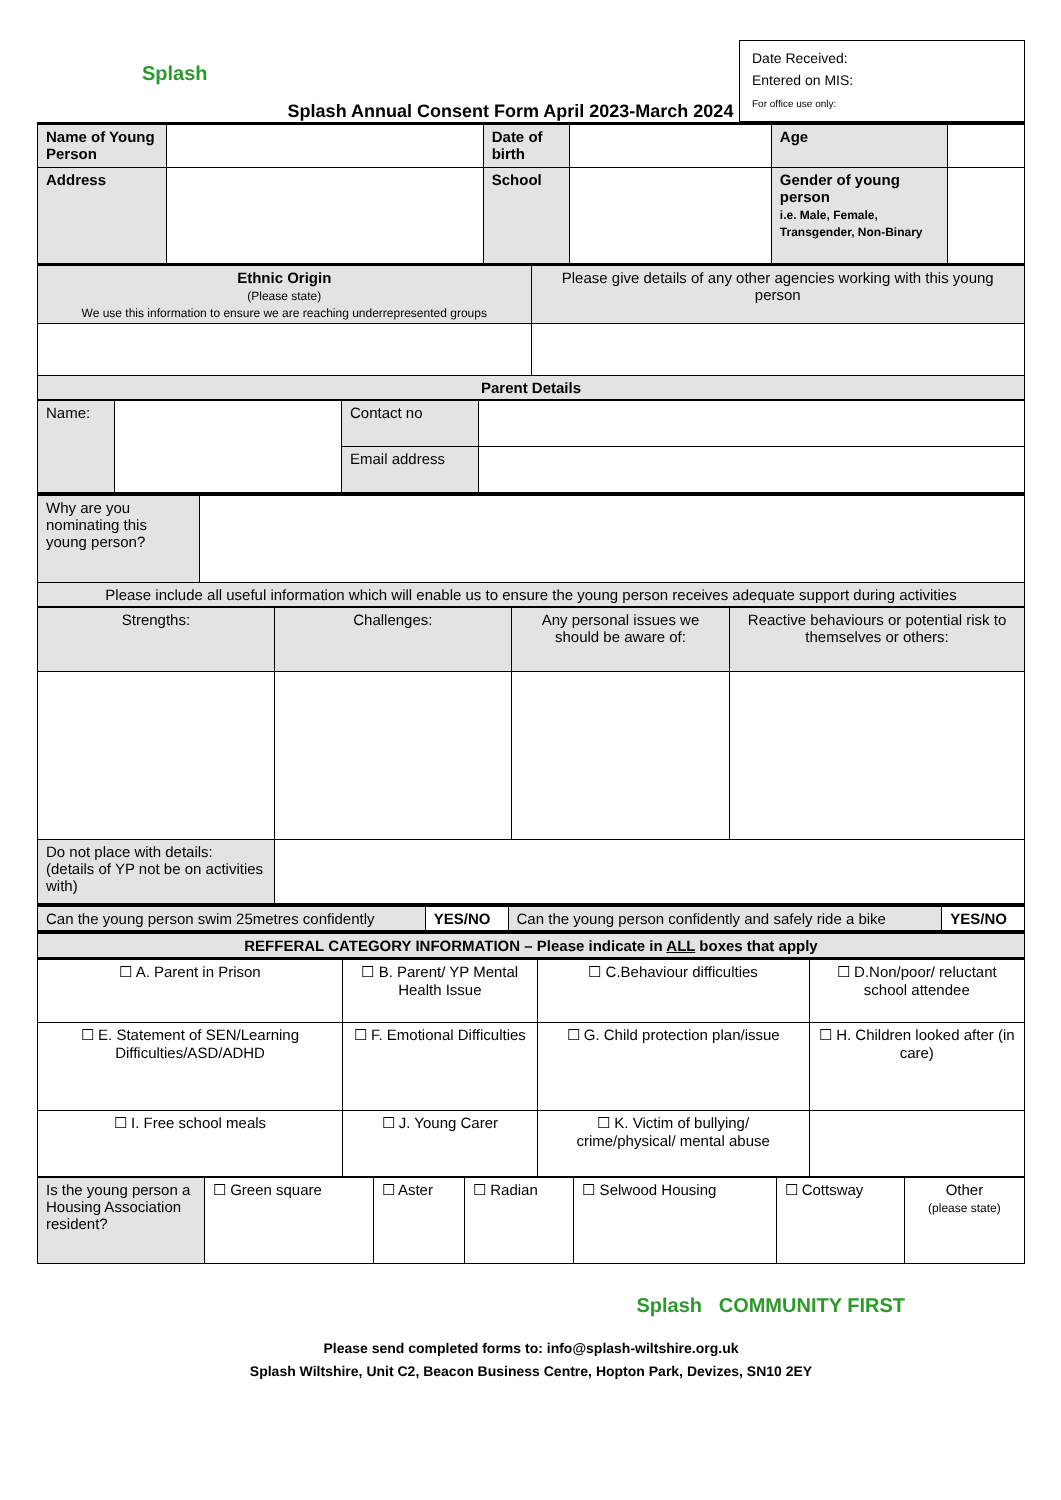Splash
Splash Annual Consent Form April 2023-March 2024
Date Received:
Entered on MIS:
For office use only:
| Name of Young Person | | Date of birth | | Age | |
| Address | | School | | Gender of young person i.e. Male, Female, Transgender, Non-Binary | |
| Ethnic Origin (Please state) We use this information to ensure we are reaching underrepresented groups | Please give details of any other agencies working with this young person |
| Parent Details | |
| Name: | | Contact no | |
| | | Email address | |
| Why are you nominating this young person? | |
| Please include all useful information which will enable us to ensure the young person receives adequate support during activities | |
| Strengths: | Challenges: | Any personal issues we should be aware of: | Reactive behaviours or potential risk to themselves or others: |
| Do not place with details: (details of YP not be on activities with) | | | |
| Can the young person swim 25metres confidently | YES/NO | Can the young person confidently and safely ride a bike | YES/NO |
| REFFERAL CATEGORY INFORMATION – Please indicate in ALL boxes that apply | | | |
| ☐ A. Parent in Prison | ☐ B. Parent/ YP Mental Health Issue | ☐ C.Behaviour difficulties | ☐ D.Non/poor/ reluctant school attendee |
| ☐ E. Statement of SEN/Learning Difficulties/ASD/ADHD | ☐ F. Emotional Difficulties | ☐ G. Child protection plan/issue | ☐ H. Children looked after (in care) |
| ☐ I. Free school meals | ☐ J. Young Carer | ☐ K. Victim of bullying/ crime/physical/ mental abuse | |
| Is the young person a Housing Association resident? | ☐ Green square | ☐ Aster | ☐ Radian | ☐ Selwood Housing | ☐ Cottsway | Other (please state) |
Splash COMMUNITY FIRST
Please send completed forms to: info@splash-wiltshire.org.uk
Splash Wiltshire, Unit C2, Beacon Business Centre, Hopton Park, Devizes, SN10 2EY